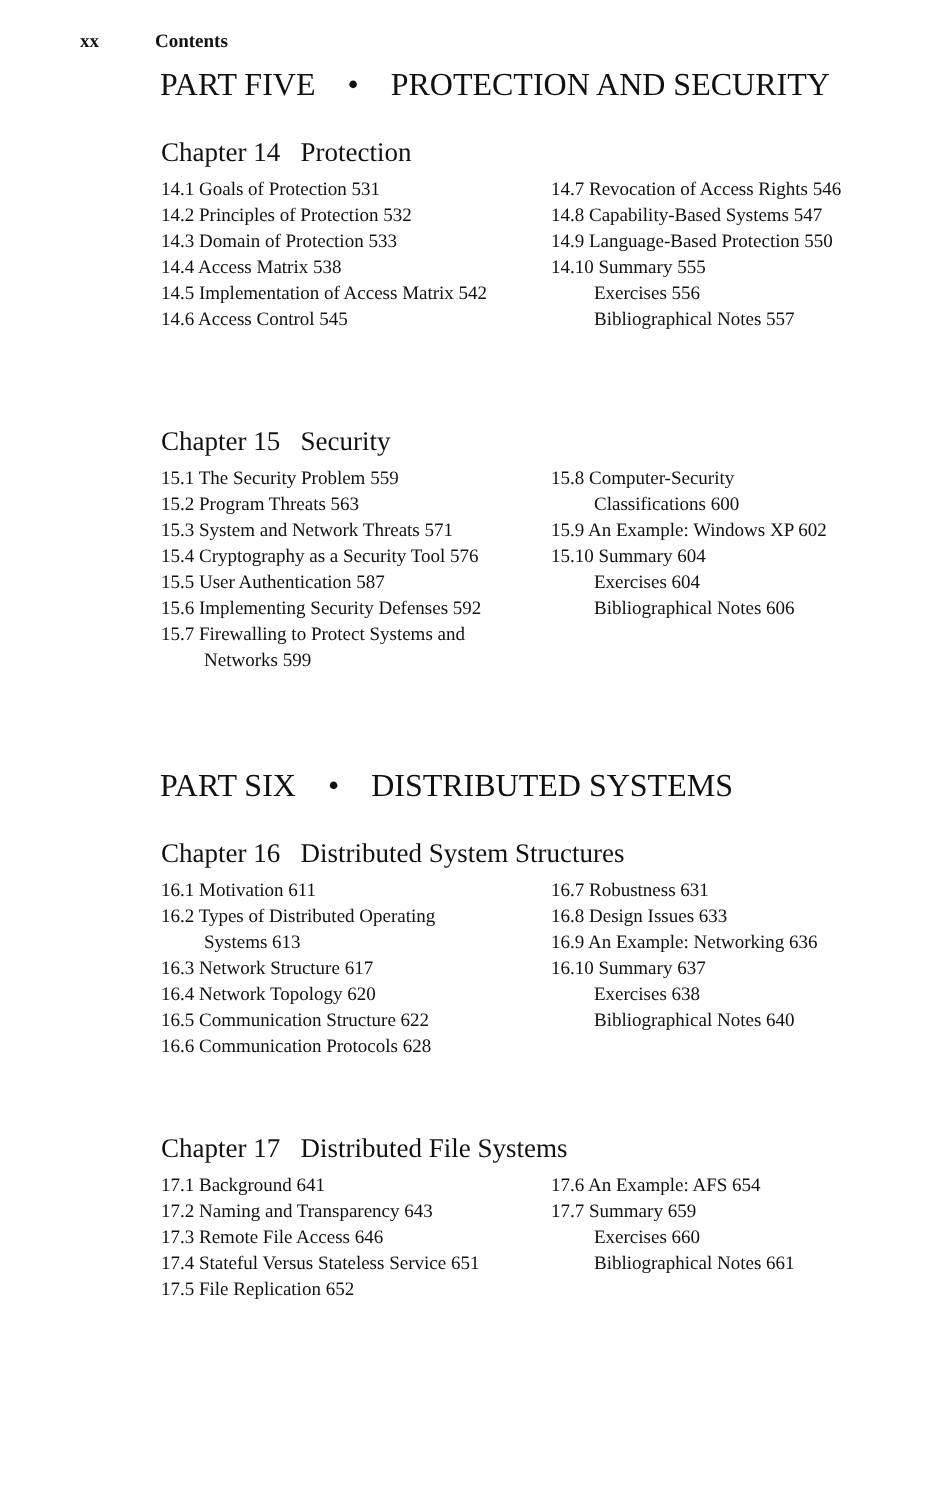xx Contents
PART FIVE • PROTECTION AND SECURITY
Chapter 14 Protection
14.1 Goals of Protection 531
14.2 Principles of Protection 532
14.3 Domain of Protection 533
14.4 Access Matrix 538
14.5 Implementation of Access Matrix 542
14.6 Access Control 545
14.7 Revocation of Access Rights 546
14.8 Capability-Based Systems 547
14.9 Language-Based Protection 550
14.10 Summary 555
Exercises 556
Bibliographical Notes 557
Chapter 15 Security
15.1 The Security Problem 559
15.2 Program Threats 563
15.3 System and Network Threats 571
15.4 Cryptography as a Security Tool 576
15.5 User Authentication 587
15.6 Implementing Security Defenses 592
15.7 Firewalling to Protect Systems and
Networks 599
15.8 Computer-Security
Classifications 600
15.9 An Example: Windows XP 602
15.10 Summary 604
Exercises 604
Bibliographical Notes 606
PART SIX • DISTRIBUTED SYSTEMS
Chapter 16 Distributed System Structures
16.1 Motivation 611
16.2 Types of Distributed Operating
Systems 613
16.3 Network Structure 617
16.4 Network Topology 620
16.5 Communication Structure 622
16.6 Communication Protocols 628
16.7 Robustness 631
16.8 Design Issues 633
16.9 An Example: Networking 636
16.10 Summary 637
Exercises 638
Bibliographical Notes 640
Chapter 17 Distributed File Systems
17.1 Background 641
17.2 Naming and Transparency 643
17.3 Remote File Access 646
17.4 Stateful Versus Stateless Service 651
17.5 File Replication 652
17.6 An Example: AFS 654
17.7 Summary 659
Exercises 660
Bibliographical Notes 661